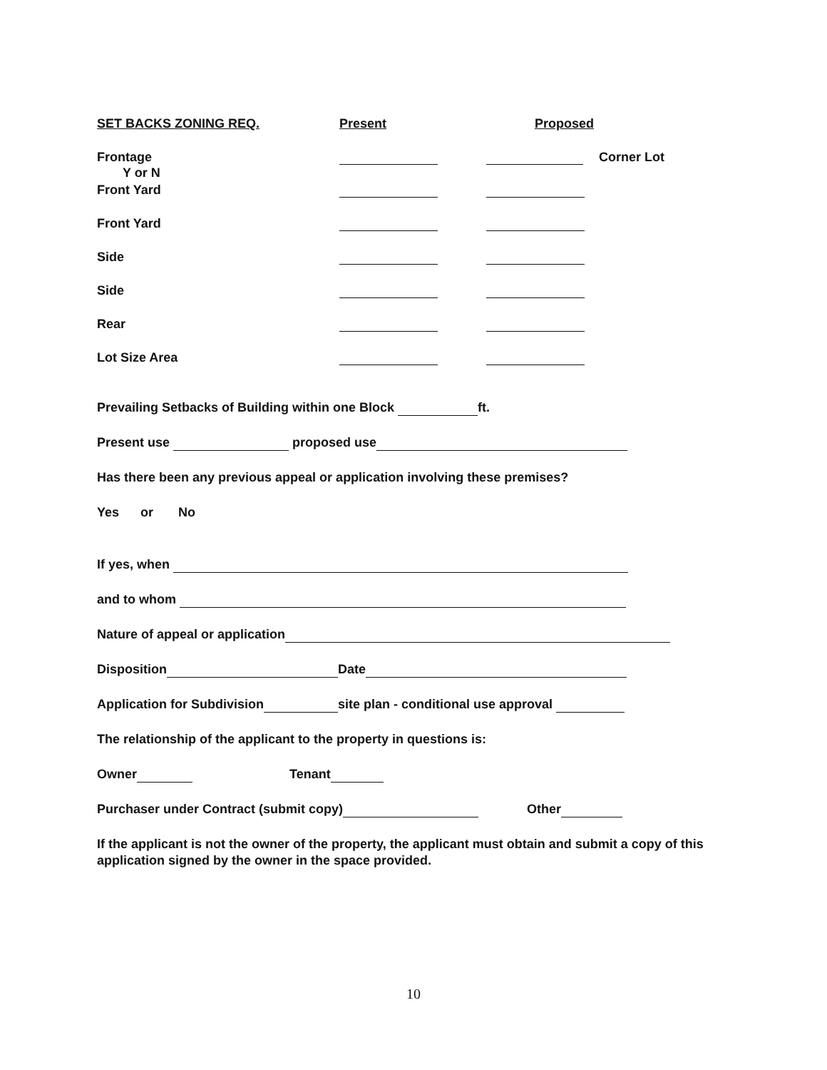SET BACKS ZONING REQ. Present Proposed
Frontage Corner Lot
Y or N
Front Yard
Front Yard
Side
Side
Rear
Lot Size Area
Prevailing Setbacks of Building within one Block ft.
Present use proposed use
Has there been any previous appeal or application involving these premises?
Yes or No
If yes, when
and to whom
Nature of appeal or application
Disposition Date
Application for Subdivision site plan - conditional use approval
The relationship of the applicant to the property in questions is:
Owner Tenant
Purchaser under Contract (submit copy) Other
If the applicant is not the owner of the property, the applicant must obtain and submit a copy of this application signed by the owner in the space provided.
10